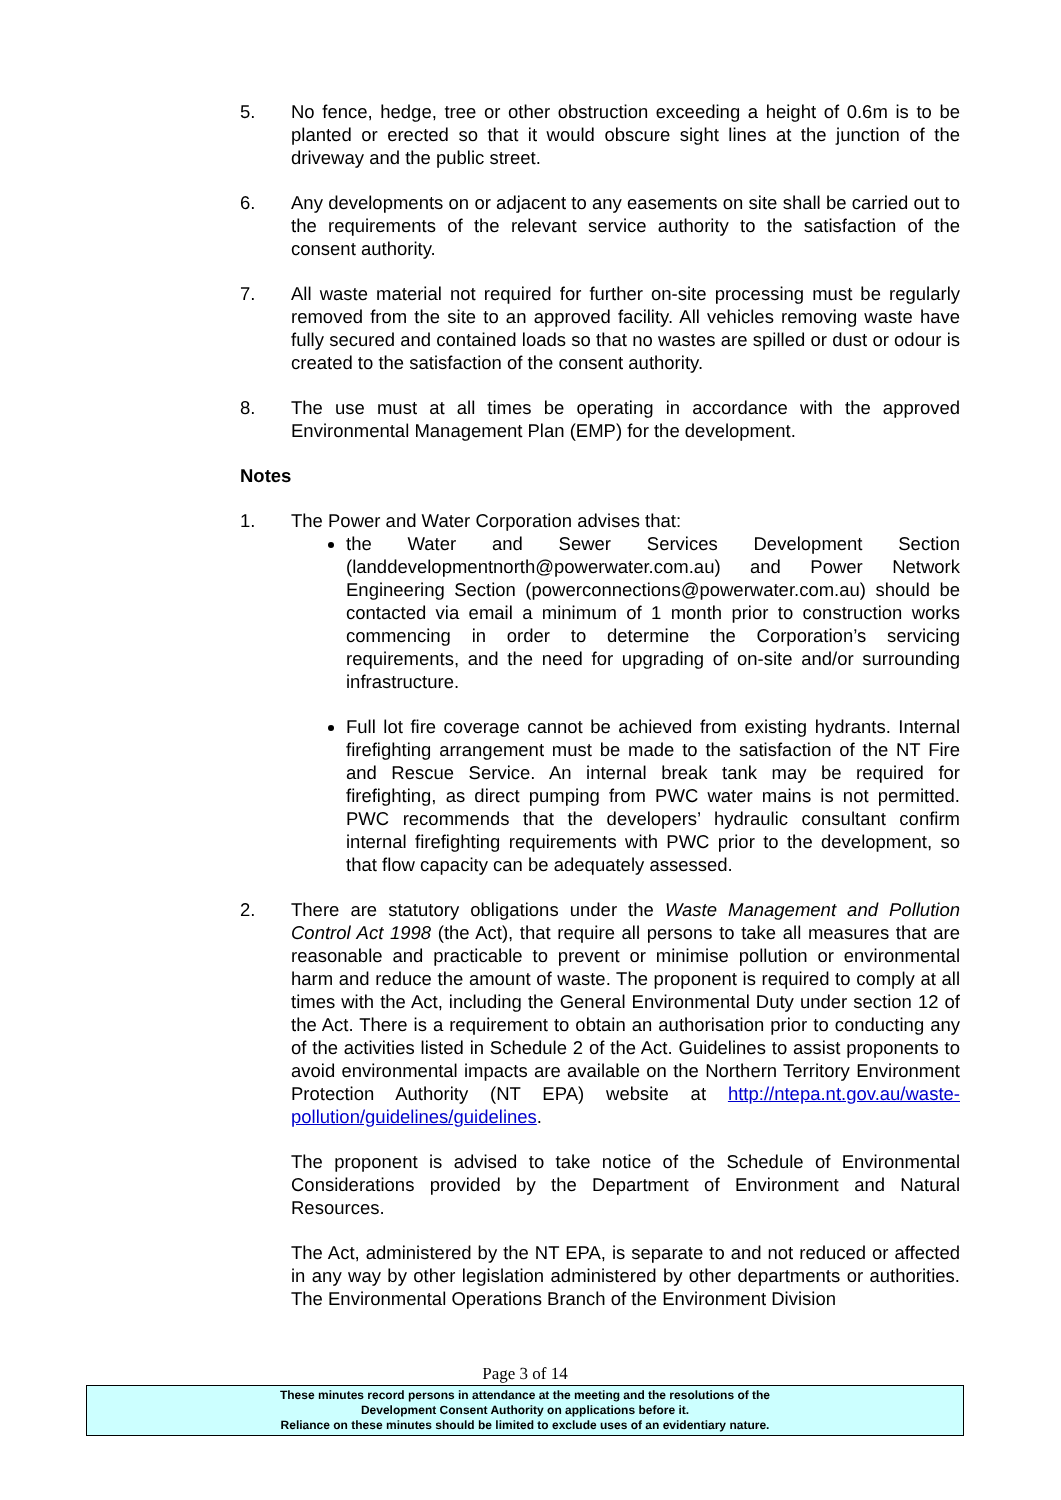5. No fence, hedge, tree or other obstruction exceeding a height of 0.6m is to be planted or erected so that it would obscure sight lines at the junction of the driveway and the public street.
6. Any developments on or adjacent to any easements on site shall be carried out to the requirements of the relevant service authority to the satisfaction of the consent authority.
7. All waste material not required for further on-site processing must be regularly removed from the site to an approved facility. All vehicles removing waste have fully secured and contained loads so that no wastes are spilled or dust or odour is created to the satisfaction of the consent authority.
8. The use must at all times be operating in accordance with the approved Environmental Management Plan (EMP) for the development.
Notes
1. The Power and Water Corporation advises that:
the Water and Sewer Services Development Section (landdevelopmentnorth@powerwater.com.au) and Power Network Engineering Section (powerconnections@powerwater.com.au) should be contacted via email a minimum of 1 month prior to construction works commencing in order to determine the Corporation’s servicing requirements, and the need for upgrading of on-site and/or surrounding infrastructure.
Full lot fire coverage cannot be achieved from existing hydrants. Internal firefighting arrangement must be made to the satisfaction of the NT Fire and Rescue Service. An internal break tank may be required for firefighting, as direct pumping from PWC water mains is not permitted. PWC recommends that the developers’ hydraulic consultant confirm internal firefighting requirements with PWC prior to the development, so that flow capacity can be adequately assessed.
2. There are statutory obligations under the Waste Management and Pollution Control Act 1998 (the Act), that require all persons to take all measures that are reasonable and practicable to prevent or minimise pollution or environmental harm and reduce the amount of waste. The proponent is required to comply at all times with the Act, including the General Environmental Duty under section 12 of the Act. There is a requirement to obtain an authorisation prior to conducting any of the activities listed in Schedule 2 of the Act. Guidelines to assist proponents to avoid environmental impacts are available on the Northern Territory Environment Protection Authority (NT EPA) website at http://ntepa.nt.gov.au/waste-pollution/guidelines/guidelines.
The proponent is advised to take notice of the Schedule of Environmental Considerations provided by the Department of Environment and Natural Resources.
The Act, administered by the NT EPA, is separate to and not reduced or affected in any way by other legislation administered by other departments or authorities. The Environmental Operations Branch of the Environment Division
Page 3 of 14
These minutes record persons in attendance at the meeting and the resolutions of the
Development Consent Authority on applications before it.
Reliance on these minutes should be limited to exclude uses of an evidentiary nature.